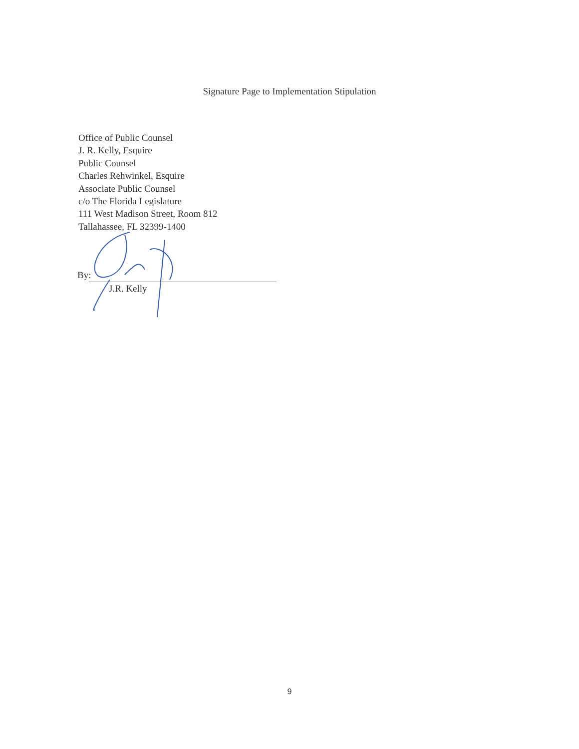Signature Page to Implementation Stipulation
Office of Public Counsel
J. R. Kelly, Esquire
Public Counsel
Charles Rehwinkel, Esquire
Associate Public Counsel
c/o The Florida Legislature
111 West Madison Street, Room 812
Tallahassee, FL 32399-1400
By:
J.R. Kelly
9